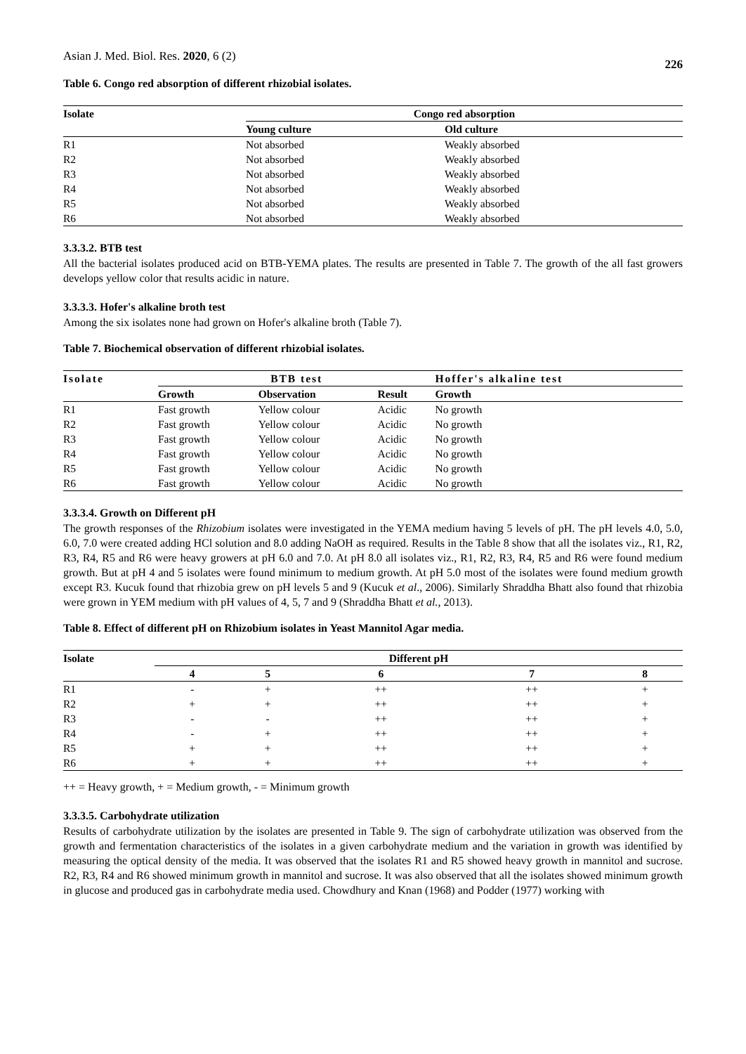Asian J. Med. Biol. Res. 2020, 6 (2) 226
Table 6. Congo red absorption of different rhizobial isolates.
| Isolate | Congo red absorption | |
| --- | --- | --- |
| | Young culture | Old culture |
| R1 | Not absorbed | Weakly absorbed |
| R2 | Not absorbed | Weakly absorbed |
| R3 | Not absorbed | Weakly absorbed |
| R4 | Not absorbed | Weakly absorbed |
| R5 | Not absorbed | Weakly absorbed |
| R6 | Not absorbed | Weakly absorbed |
3.3.3.2. BTB test
All the bacterial isolates produced acid on BTB-YEMA plates. The results are presented in Table 7. The growth of the all fast growers develops yellow color that results acidic in nature.
3.3.3.3. Hofer's alkaline broth test
Among the six isolates none had grown on Hofer's alkaline broth (Table 7).
Table 7. Biochemical observation of different rhizobial isolates.
| Isolate | BTB test | | | Hoffer's alkaline test |
| --- | --- | --- | --- | --- |
| | Growth | Observation | Result | Growth |
| R1 | Fast growth | Yellow colour | Acidic | No growth |
| R2 | Fast growth | Yellow colour | Acidic | No growth |
| R3 | Fast growth | Yellow colour | Acidic | No growth |
| R4 | Fast growth | Yellow colour | Acidic | No growth |
| R5 | Fast growth | Yellow colour | Acidic | No growth |
| R6 | Fast growth | Yellow colour | Acidic | No growth |
3.3.3.4. Growth on Different pH
The growth responses of the Rhizobium isolates were investigated in the YEMA medium having 5 levels of pH. The pH levels 4.0, 5.0, 6.0, 7.0 were created adding HCl solution and 8.0 adding NaOH as required. Results in the Table 8 show that all the isolates viz., R1, R2, R3, R4, R5 and R6 were heavy growers at pH 6.0 and 7.0. At pH 8.0 all isolates viz., R1, R2, R3, R4, R5 and R6 were found medium growth. But at pH 4 and 5 isolates were found minimum to medium growth. At pH 5.0 most of the isolates were found medium growth except R3. Kucuk found that rhizobia grew on pH levels 5 and 9 (Kucuk et al., 2006). Similarly Shraddha Bhatt also found that rhizobia were grown in YEM medium with pH values of 4, 5, 7 and 9 (Shraddha Bhatt et al., 2013).
Table 8. Effect of different pH on Rhizobium isolates in Yeast Mannitol Agar media.
| Isolate | Different pH | | | | |
| --- | --- | --- | --- | --- | --- |
| | 4 | 5 | 6 | 7 | 8 |
| R1 | - | + | ++ | ++ | + |
| R2 | + | + | ++ | ++ | + |
| R3 | - | - | ++ | ++ | + |
| R4 | - | + | ++ | ++ | + |
| R5 | + | + | ++ | ++ | + |
| R6 | + | + | ++ | ++ | + |
++ = Heavy growth, + = Medium growth, - = Minimum growth
3.3.3.5. Carbohydrate utilization
Results of carbohydrate utilization by the isolates are presented in Table 9. The sign of carbohydrate utilization was observed from the growth and fermentation characteristics of the isolates in a given carbohydrate medium and the variation in growth was identified by measuring the optical density of the media. It was observed that the isolates R1 and R5 showed heavy growth in mannitol and sucrose. R2, R3, R4 and R6 showed minimum growth in mannitol and sucrose. It was also observed that all the isolates showed minimum growth in glucose and produced gas in carbohydrate media used. Chowdhury and Knan (1968) and Podder (1977) working with